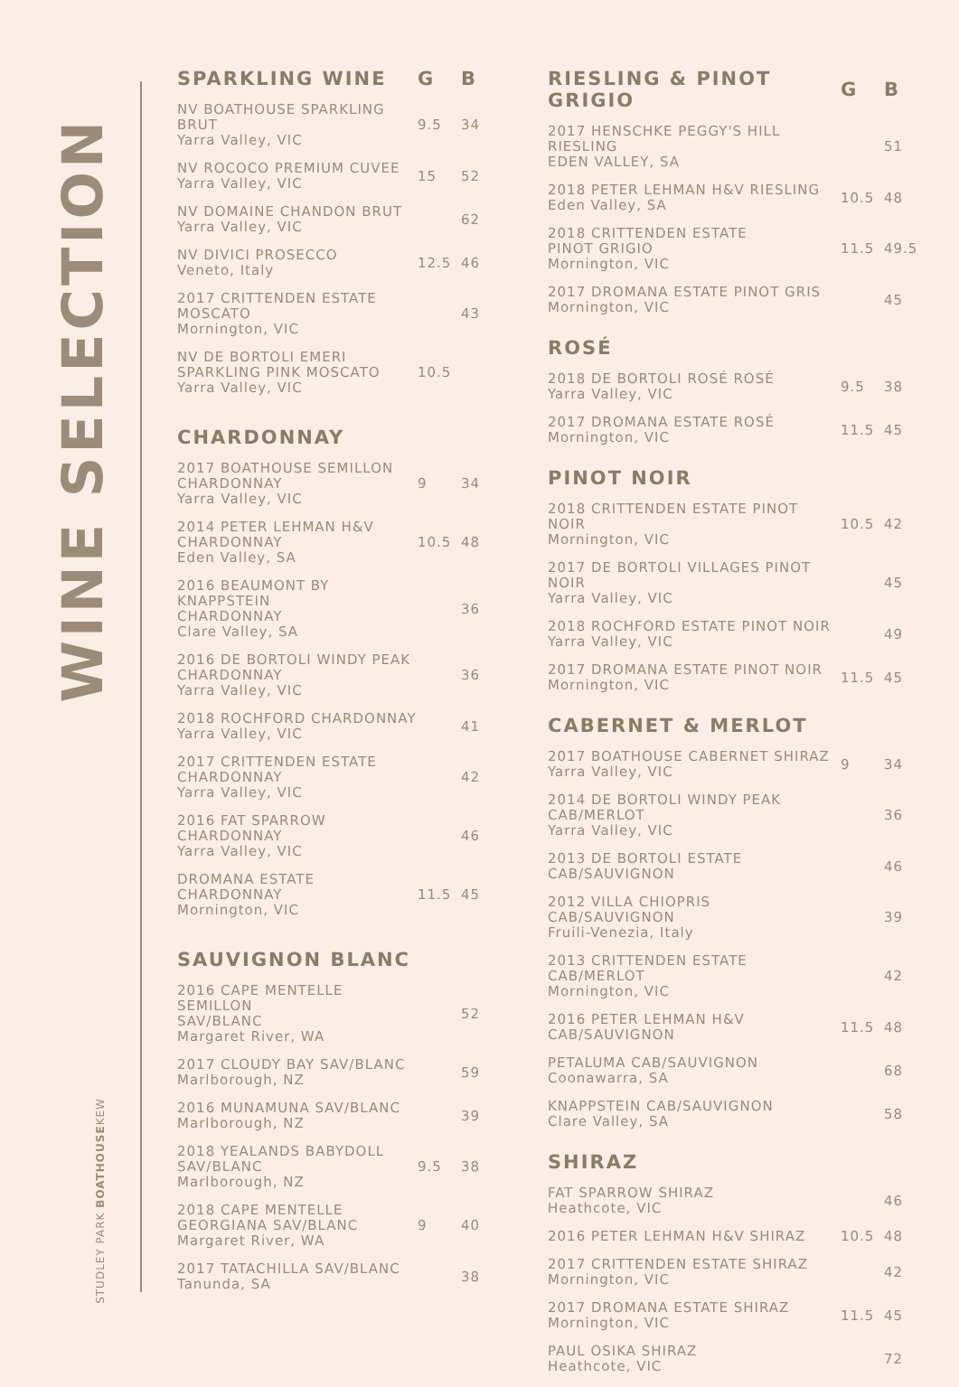WINE SELECTION
STUDLEY PARK BOATHOUSEKEW
| SPARKLING WINE | G | B |
| --- | --- | --- |
| NV BOATHOUSE SPARKLING BRUT Yarra Valley, VIC | 9.5 | 34 |
| NV ROCOCO PREMIUM CUVEE Yarra Valley, VIC | 15 | 52 |
| NV DOMAINE CHANDON BRUT Yarra Valley, VIC | | 62 |
| NV DIVICI PROSECCO Veneto, Italy | 12.5 | 46 |
| 2017 CRITTENDEN ESTATE MOSCATO Mornington, VIC | | 43 |
| NV DE BORTOLI EMERI SPARKLING PINK MOSCATO Yarra Valley, VIC | 10.5 | |
| CHARDONNAY | | |
| 2017 BOATHOUSE SEMILLON CHARDONNAY Yarra Valley, VIC | 9 | 34 |
| 2014 PETER LEHMAN H&V CHARDONNAY Eden Valley, SA | 10.5 | 48 |
| 2016 BEAUMONT BY KNAPPSTEIN CHARDONNAY Clare Valley, SA | | 36 |
| 2016 DE BORTOLI WINDY PEAK CHARDONNAY Yarra Valley, VIC | | 36 |
| 2018 ROCHFORD CHARDONNAY Yarra Valley, VIC | | 41 |
| 2017 CRITTENDEN ESTATE CHARDONNAY Yarra Valley, VIC | | 42 |
| 2016 FAT SPARROW CHARDONNAY Yarra Valley, VIC | | 46 |
| DROMANA ESTATE CHARDONNAY Mornington, VIC | 11.5 | 45 |
| SAUVIGNON BLANC | | |
| 2016 CAPE MENTELLE SEMILLON SAV/BLANC Margaret River, WA | | 52 |
| 2017 CLOUDY BAY SAV/BLANC Marlborough, NZ | | 59 |
| 2016 MUNAMUNA SAV/BLANC Marlborough, NZ | | 39 |
| 2018 YEALANDS BABYDOLL SAV/BLANC Marlborough, NZ | 9.5 | 38 |
| 2018 CAPE MENTELLE GEORGIANA SAV/BLANC Margaret River, WA | 9 | 40 |
| 2017 TATACHILLA SAV/BLANC Tanunda, SA | | 38 |
| RIESLING & PINOT GRIGIO | G | B |
| --- | --- | --- |
| 2017 HENSCHKE PEGGY'S HILL RIESLING EDEN VALLEY, SA | | 51 |
| 2018 PETER LEHMAN H&V RIESLING Eden Valley, SA | 10.5 | 48 |
| 2018 CRITTENDEN ESTATE PINOT GRIGIO Mornington, VIC | 11.5 | 49.5 |
| 2017 DROMANA ESTATE PINOT GRIS Mornington, VIC | | 45 |
| ROSÉ | | |
| 2018 DE BORTOLI ROSÉ ROSÉ Yarra Valley, VIC | 9.5 | 38 |
| 2017 DROMANA ESTATE ROSÉ Mornington, VIC | 11.5 | 45 |
| PINOT NOIR | | |
| 2018 CRITTENDEN ESTATE PINOT NOIR Mornington, VIC | 10.5 | 42 |
| 2017 DE BORTOLI VILLAGES PINOT NOIR Yarra Valley, VIC | | 45 |
| 2018 ROCHFORD ESTATE PINOT NOIR Yarra Valley, VIC | | 49 |
| 2017 DROMANA ESTATE PINOT NOIR Mornington, VIC | 11.5 | 45 |
| CABERNET & MERLOT | | |
| 2017 BOATHOUSE CABERNET SHIRAZ Yarra Valley, VIC | 9 | 34 |
| 2014 DE BORTOLI WINDY PEAK CAB/MERLOT Yarra Valley, VIC | | 36 |
| 2013 DE BORTOLI ESTATE CAB/SAUVIGNON | | 46 |
| 2012 VILLA CHIOPRIS CAB/SAUVIGNON Fruili-Venezia, Italy | | 39 |
| 2013 CRITTENDEN ESTATE CAB/MERLOT Mornington, VIC | | 42 |
| 2016 PETER LEHMAN H&V CAB/SAUVIGNON | 11.5 | 48 |
| PETALUMA CAB/SAUVIGNON Coonawarra, SA | | 68 |
| KNAPPSTEIN CAB/SAUVIGNON Clare Valley, SA | | 58 |
| SHIRAZ | | |
| FAT SPARROW SHIRAZ Heathcote, VIC | | 46 |
| 2016 PETER LEHMAN H&V SHIRAZ | 10.5 | 48 |
| 2017 CRITTENDEN ESTATE SHIRAZ Mornington, VIC | | 42 |
| 2017 DROMANA ESTATE SHIRAZ Mornington, VIC | 11.5 | 45 |
| PAUL OSIKA SHIRAZ Heathcote, VIC | | 72 |